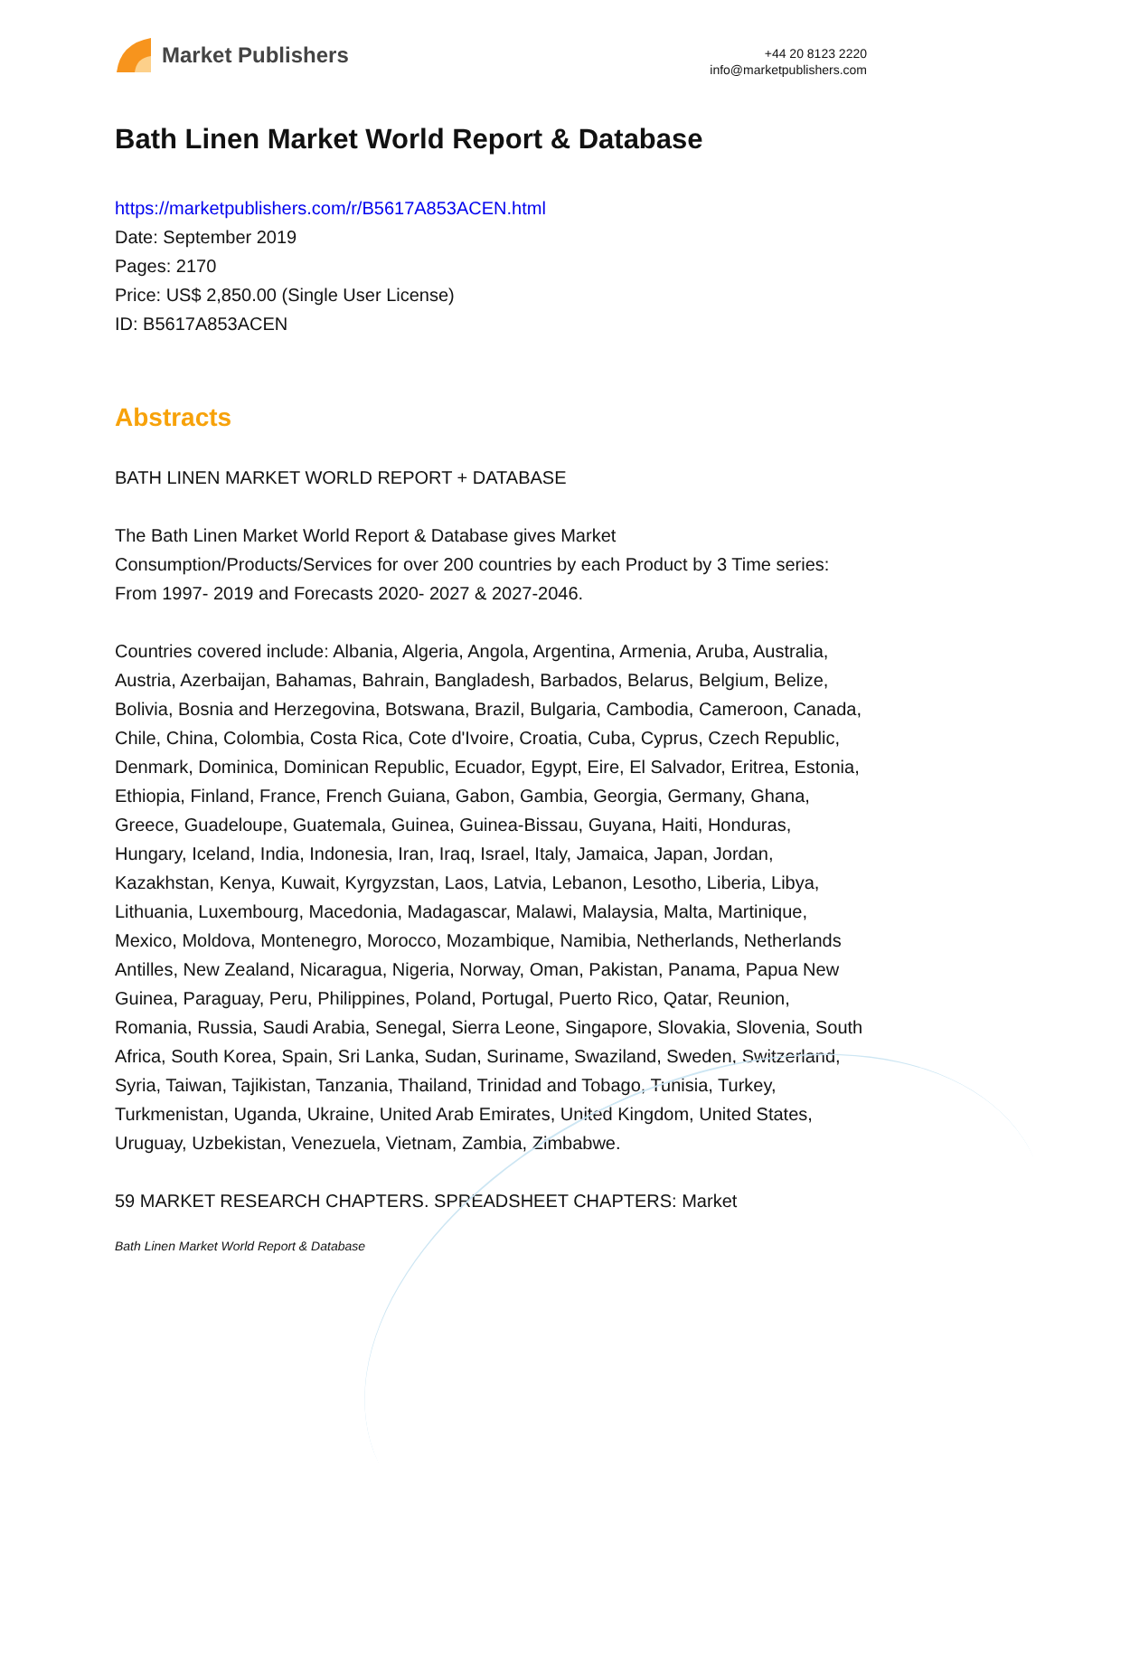Market Publishers
+44 20 8123 2220
info@marketpublishers.com
Bath Linen Market World Report & Database
https://marketpublishers.com/r/B5617A853ACEN.html
Date: September 2019
Pages: 2170
Price: US$ 2,850.00 (Single User License)
ID: B5617A853ACEN
Abstracts
BATH LINEN MARKET WORLD REPORT + DATABASE
The Bath Linen Market World Report & Database gives Market Consumption/Products/Services for over 200 countries by each Product by 3 Time series: From 1997- 2019 and Forecasts 2020- 2027 & 2027-2046.
Countries covered include: Albania, Algeria, Angola, Argentina, Armenia, Aruba, Australia, Austria, Azerbaijan, Bahamas, Bahrain, Bangladesh, Barbados, Belarus, Belgium, Belize, Bolivia, Bosnia and Herzegovina, Botswana, Brazil, Bulgaria, Cambodia, Cameroon, Canada, Chile, China, Colombia, Costa Rica, Cote d'Ivoire, Croatia, Cuba, Cyprus, Czech Republic, Denmark, Dominica, Dominican Republic, Ecuador, Egypt, Eire, El Salvador, Eritrea, Estonia, Ethiopia, Finland, France, French Guiana, Gabon, Gambia, Georgia, Germany, Ghana, Greece, Guadeloupe, Guatemala, Guinea, Guinea-Bissau, Guyana, Haiti, Honduras, Hungary, Iceland, India, Indonesia, Iran, Iraq, Israel, Italy, Jamaica, Japan, Jordan, Kazakhstan, Kenya, Kuwait, Kyrgyzstan, Laos, Latvia, Lebanon, Lesotho, Liberia, Libya, Lithuania, Luxembourg, Macedonia, Madagascar, Malawi, Malaysia, Malta, Martinique, Mexico, Moldova, Montenegro, Morocco, Mozambique, Namibia, Netherlands, Netherlands Antilles, New Zealand, Nicaragua, Nigeria, Norway, Oman, Pakistan, Panama, Papua New Guinea, Paraguay, Peru, Philippines, Poland, Portugal, Puerto Rico, Qatar, Reunion, Romania, Russia, Saudi Arabia, Senegal, Sierra Leone, Singapore, Slovakia, Slovenia, South Africa, South Korea, Spain, Sri Lanka, Sudan, Suriname, Swaziland, Sweden, Switzerland, Syria, Taiwan, Tajikistan, Tanzania, Thailand, Trinidad and Tobago, Tunisia, Turkey, Turkmenistan, Uganda, Ukraine, United Arab Emirates, United Kingdom, United States, Uruguay, Uzbekistan, Venezuela, Vietnam, Zambia, Zimbabwe.
59 MARKET RESEARCH CHAPTERS. SPREADSHEET CHAPTERS: Market
Bath Linen Market World Report & Database